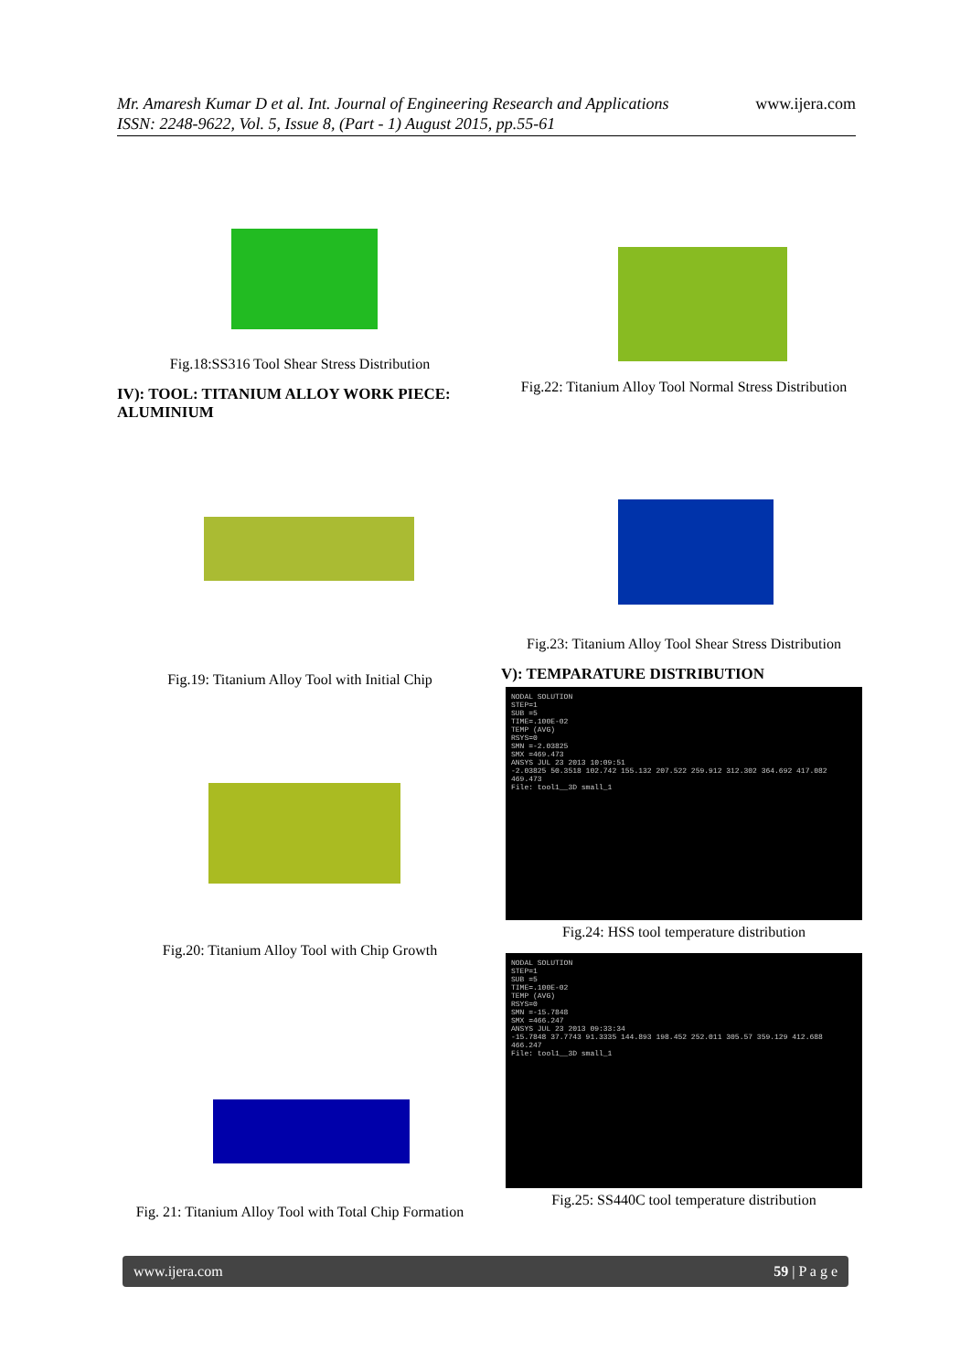Mr. Amaresh Kumar D et al. Int. Journal of Engineering Research and Applications www.ijera.com
ISSN: 2248-9622, Vol. 5, Issue 8, (Part - 1) August 2015, pp.55-61
Fig.18:SS316 Tool Shear Stress Distribution
IV): TOOL: TITANIUM ALLOY WORK PIECE: ALUMINIUM
Fig.19: Titanium Alloy Tool with Initial Chip
Fig.20: Titanium Alloy Tool with Chip Growth
Fig. 21: Titanium Alloy Tool with Total Chip Formation
Fig.22: Titanium Alloy Tool Normal Stress Distribution
Fig.23: Titanium Alloy Tool Shear Stress Distribution
V): TEMPARATURE DISTRIBUTION
NODAL SOLUTION
STEP=1
SUB =5
TIME=.100E-02
TEMP (AVG)
RSYS=0
SMN =-2.03825
SMX =469.473
ANSYS JUL 23 2013 10:09:51
-2.03825 50.3518 102.742 155.132 207.522 259.912 312.302 364.692 417.082 469.473
File: tool1__3D small_1
Fig.24: HSS tool temperature distribution
NODAL SOLUTION
STEP=1
SUB =5
TIME=.100E-02
TEMP (AVG)
RSYS=0
SMN =-15.7848
SMX =466.247
ANSYS JUL 23 2013 09:33:34
-15.7848 37.7743 91.3335 144.893 198.452 252.011 305.57 359.129 412.688 466.247
File: tool1__3D small_1
Fig.25: SS440C tool temperature distribution
www.ijera.com 59 | P a g e